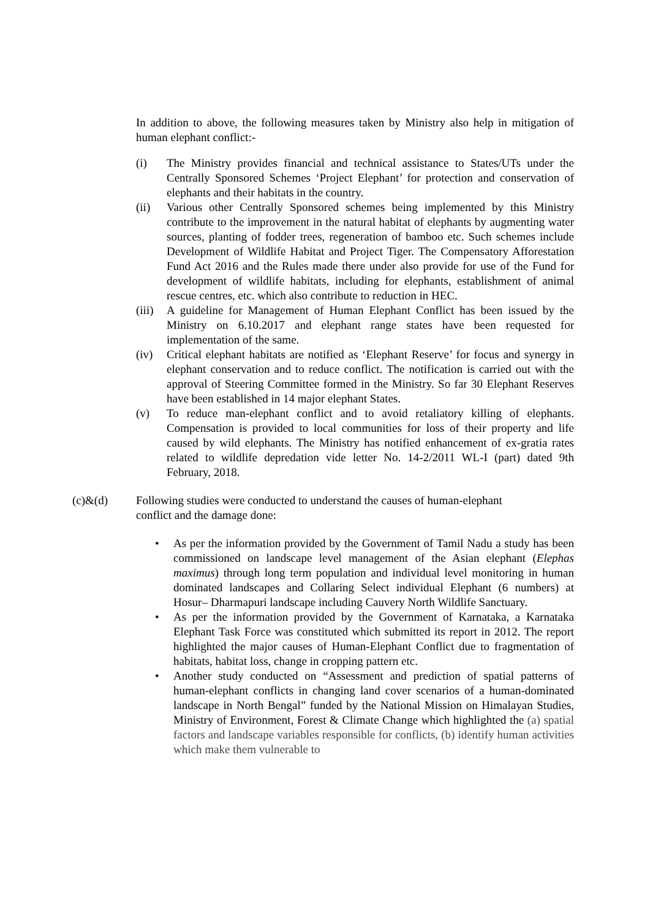In addition to above, the following measures taken by Ministry also help in mitigation of human elephant conflict:-
(i) The Ministry provides financial and technical assistance to States/UTs under the Centrally Sponsored Schemes ‘Project Elephant’ for protection and conservation of elephants and their habitats in the country.
(ii) Various other Centrally Sponsored schemes being implemented by this Ministry contribute to the improvement in the natural habitat of elephants by augmenting water sources, planting of fodder trees, regeneration of bamboo etc. Such schemes include Development of Wildlife Habitat and Project Tiger. The Compensatory Afforestation Fund Act 2016 and the Rules made there under also provide for use of the Fund for development of wildlife habitats, including for elephants, establishment of animal rescue centres, etc. which also contribute to reduction in HEC.
(iii)
A guideline for Management of Human Elephant Conflict has been issued by the Ministry on 6.10.2017 and elephant range states have been requested for implementation of the same.
(iv) Critical elephant habitats are notified as ‘Elephant Reserve’ for focus and synergy in elephant conservation and to reduce conflict. The notification is carried out with the approval of Steering Committee formed in the Ministry. So far 30 Elephant Reserves have been established in 14 major elephant States.
(v) To reduce man-elephant conflict and to avoid retaliatory killing of elephants. Compensation is provided to local communities for loss of their property and life caused by wild elephants. The Ministry has notified enhancement of ex-gratia rates related to wildlife depredation vide letter No. 14-2/2011 WL-I (part) dated 9th February, 2018.
(c)&(d) Following studies were conducted to understand the causes of human-elephant
conflict and the damage done:
• As per the information provided by the Government of Tamil Nadu a study has been commissioned on landscape level management of the Asian elephant (Elephas maximus) through long term population and individual level monitoring in human dominated landscapes and Collaring Select individual Elephant (6 numbers) at Hosur– Dharmapuri landscape including Cauvery North Wildlife Sanctuary.
• As per the information provided by the Government of Karnataka, a Karnataka Elephant Task Force was constituted which submitted its report in 2012. The report highlighted the major causes of Human-Elephant Conflict due to fragmentation of habitats, habitat loss, change in cropping pattern etc.
• Another study conducted on “Assessment and prediction of spatial patterns of human-elephant conflicts in changing land cover scenarios of a human-dominated landscape in North Bengal” funded by the National Mission on Himalayan Studies, Ministry of Environment, Forest & Climate Change which highlighted the (a) spatial factors and landscape variables responsible for conflicts, (b) identify human activities which make them vulnerable to